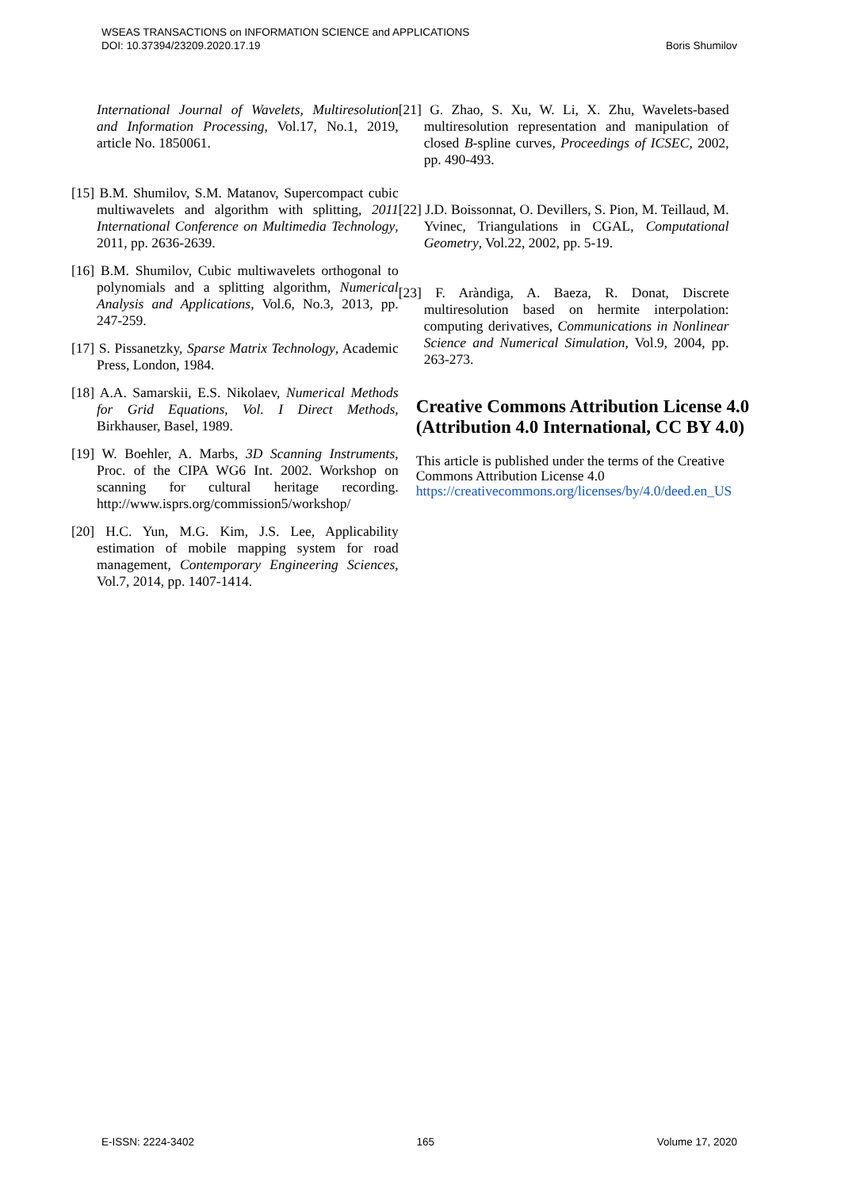Boris Shumilov WSEAS TRANSACTIONS on INFORMATION SCIENCE and APPLICATIONS
DOI: 10.37394/23209.2020.17.19
International Journal of Wavelets, Multiresolution and Information Processing, Vol.17, No.1, 2019, article No. 1850061.
[15] B.M. Shumilov, S.M. Matanov, Supercompact cubic multiwavelets and algorithm with splitting, 2011 International Conference on Multimedia Technology, 2011, pp. 2636-2639.
[16] B.M. Shumilov, Cubic multiwavelets orthogonal to polynomials and a splitting algorithm, Numerical Analysis and Applications, Vol.6, No.3, 2013, pp. 247-259.
[17] S. Pissanetzky, Sparse Matrix Technology, Academic Press, London, 1984.
[18] A.A. Samarskii, E.S. Nikolaev, Numerical Methods for Grid Equations, Vol. I Direct Methods, Birkhauser, Basel, 1989.
[19] W. Boehler, A. Marbs, 3D Scanning Instruments, Proc. of the CIPA WG6 Int. 2002. Workshop on scanning for cultural heritage recording. http://www.isprs.org/commission5/workshop/
[20] H.C. Yun, M.G. Kim, J.S. Lee, Applicability estimation of mobile mapping system for road management, Contemporary Engineering Sciences, Vol.7, 2014, pp. 1407-1414.
[21] G. Zhao, S. Xu, W. Li, X. Zhu, Wavelets-based multiresolution representation and manipulation of closed B-spline curves, Proceedings of ICSEC, 2002, pp. 490-493.
[22] J.D. Boissonnat, O. Devillers, S. Pion, M. Teillaud, M. Yvinec, Triangulations in CGAL, Computational Geometry, Vol.22, 2002, pp. 5-19.
[23] F. Aràndiga, A. Baeza, R. Donat, Discrete multiresolution based on hermite interpolation: computing derivatives, Communications in Nonlinear Science and Numerical Simulation, Vol.9, 2004, pp. 263-273.
Creative Commons Attribution License 4.0 (Attribution 4.0 International, CC BY 4.0)
This article is published under the terms of the Creative Commons Attribution License 4.0
https://creativecommons.org/licenses/by/4.0/deed.en_US
E-ISSN: 2224-3402 165 Volume 17, 2020